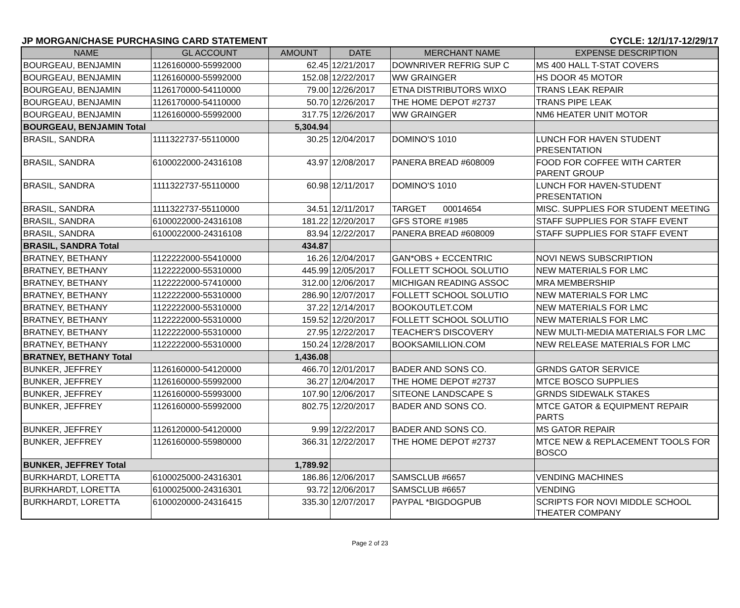JP MORGAN/CHASE PURCHASING CARD STATEMENT CYCLE: 12/1/17-12/29/17
| NAME | GL ACCOUNT | AMOUNT | DATE | MERCHANT NAME | EXPENSE DESCRIPTION |
| --- | --- | --- | --- | --- | --- |
| BOURGEAU, BENJAMIN | 1126160000-55992000 | 62.45 | 12/21/2017 | DOWNRIVER REFRIG SUP C | MS 400 HALL T-STAT COVERS |
| BOURGEAU, BENJAMIN | 1126160000-55992000 | 152.08 | 12/22/2017 | WW GRAINGER | HS DOOR 45 MOTOR |
| BOURGEAU, BENJAMIN | 1126170000-54110000 | 79.00 | 12/26/2017 | ETNA DISTRIBUTORS WIXO | TRANS LEAK REPAIR |
| BOURGEAU, BENJAMIN | 1126170000-54110000 | 50.70 | 12/26/2017 | THE HOME DEPOT #2737 | TRANS PIPE LEAK |
| BOURGEAU, BENJAMIN | 1126160000-55992000 | 317.75 | 12/26/2017 | WW GRAINGER | NM6 HEATER UNIT MOTOR |
| BOURGEAU, BENJAMIN Total | | 5,304.94 | | | |
| BRASIL, SANDRA | 1111322737-55110000 | 30.25 | 12/04/2017 | DOMINO'S 1010 | LUNCH FOR HAVEN STUDENT PRESENTATION |
| BRASIL, SANDRA | 6100022000-24316108 | 43.97 | 12/08/2017 | PANERA BREAD #608009 | FOOD FOR COFFEE WITH CARTER PARENT GROUP |
| BRASIL, SANDRA | 1111322737-55110000 | 60.98 | 12/11/2017 | DOMINO'S 1010 | LUNCH FOR HAVEN-STUDENT PRESENTATION |
| BRASIL, SANDRA | 1111322737-55110000 | 34.51 | 12/11/2017 | TARGET 00014654 | MISC. SUPPLIES FOR STUDENT MEETING |
| BRASIL, SANDRA | 6100022000-24316108 | 181.22 | 12/20/2017 | GFS STORE #1985 | STAFF SUPPLIES FOR STAFF EVENT |
| BRASIL, SANDRA | 6100022000-24316108 | 83.94 | 12/22/2017 | PANERA BREAD #608009 | STAFF SUPPLIES FOR STAFF EVENT |
| BRASIL, SANDRA Total | | 434.87 | | | |
| BRATNEY, BETHANY | 1122222000-55410000 | 16.26 | 12/04/2017 | GAN*OBS + ECCENTRIC | NOVI NEWS SUBSCRIPTION |
| BRATNEY, BETHANY | 1122222000-55310000 | 445.99 | 12/05/2017 | FOLLETT SCHOOL SOLUTIO | NEW MATERIALS FOR LMC |
| BRATNEY, BETHANY | 1122222000-57410000 | 312.00 | 12/06/2017 | MICHIGAN READING ASSOC | MRA MEMBERSHIP |
| BRATNEY, BETHANY | 1122222000-55310000 | 286.90 | 12/07/2017 | FOLLETT SCHOOL SOLUTIO | NEW MATERIALS FOR LMC |
| BRATNEY, BETHANY | 1122222000-55310000 | 37.22 | 12/14/2017 | BOOKOUTLET.COM | NEW MATERIALS FOR LMC |
| BRATNEY, BETHANY | 1122222000-55310000 | 159.52 | 12/20/2017 | FOLLETT SCHOOL SOLUTIO | NEW MATERIALS FOR LMC |
| BRATNEY, BETHANY | 1122222000-55310000 | 27.95 | 12/22/2017 | TEACHER'S DISCOVERY | NEW MULTI-MEDIA MATERIALS FOR LMC |
| BRATNEY, BETHANY | 1122222000-55310000 | 150.24 | 12/28/2017 | BOOKSAMILLION.COM | NEW RELEASE MATERIALS FOR LMC |
| BRATNEY, BETHANY Total | | 1,436.08 | | | |
| BUNKER, JEFFREY | 1126160000-54120000 | 466.70 | 12/01/2017 | BADER AND SONS CO. | GRNDS GATOR SERVICE |
| BUNKER, JEFFREY | 1126160000-55992000 | 36.27 | 12/04/2017 | THE HOME DEPOT #2737 | MTCE BOSCO SUPPLIES |
| BUNKER, JEFFREY | 1126160000-55993000 | 107.90 | 12/06/2017 | SITEONE LANDSCAPE S | GRNDS SIDEWALK STAKES |
| BUNKER, JEFFREY | 1126160000-55992000 | 802.75 | 12/20/2017 | BADER AND SONS CO. | MTCE GATOR & EQUIPMENT REPAIR PARTS |
| BUNKER, JEFFREY | 1126120000-54120000 | 9.99 | 12/22/2017 | BADER AND SONS CO. | MS GATOR REPAIR |
| BUNKER, JEFFREY | 1126160000-55980000 | 366.31 | 12/22/2017 | THE HOME DEPOT #2737 | MTCE NEW & REPLACEMENT TOOLS FOR BOSCO |
| BUNKER, JEFFREY Total | | 1,789.92 | | | |
| BURKHARDT, LORETTA | 6100025000-24316301 | 186.86 | 12/06/2017 | SAMSCLUB #6657 | VENDING MACHINES |
| BURKHARDT, LORETTA | 6100025000-24316301 | 93.72 | 12/06/2017 | SAMSCLUB #6657 | VENDING |
| BURKHARDT, LORETTA | 6100020000-24316415 | 335.30 | 12/07/2017 | PAYPAL *BIGDOGPUB | SCRIPTS FOR NOVI MIDDLE SCHOOL THEATER COMPANY |
Page 2 of 23